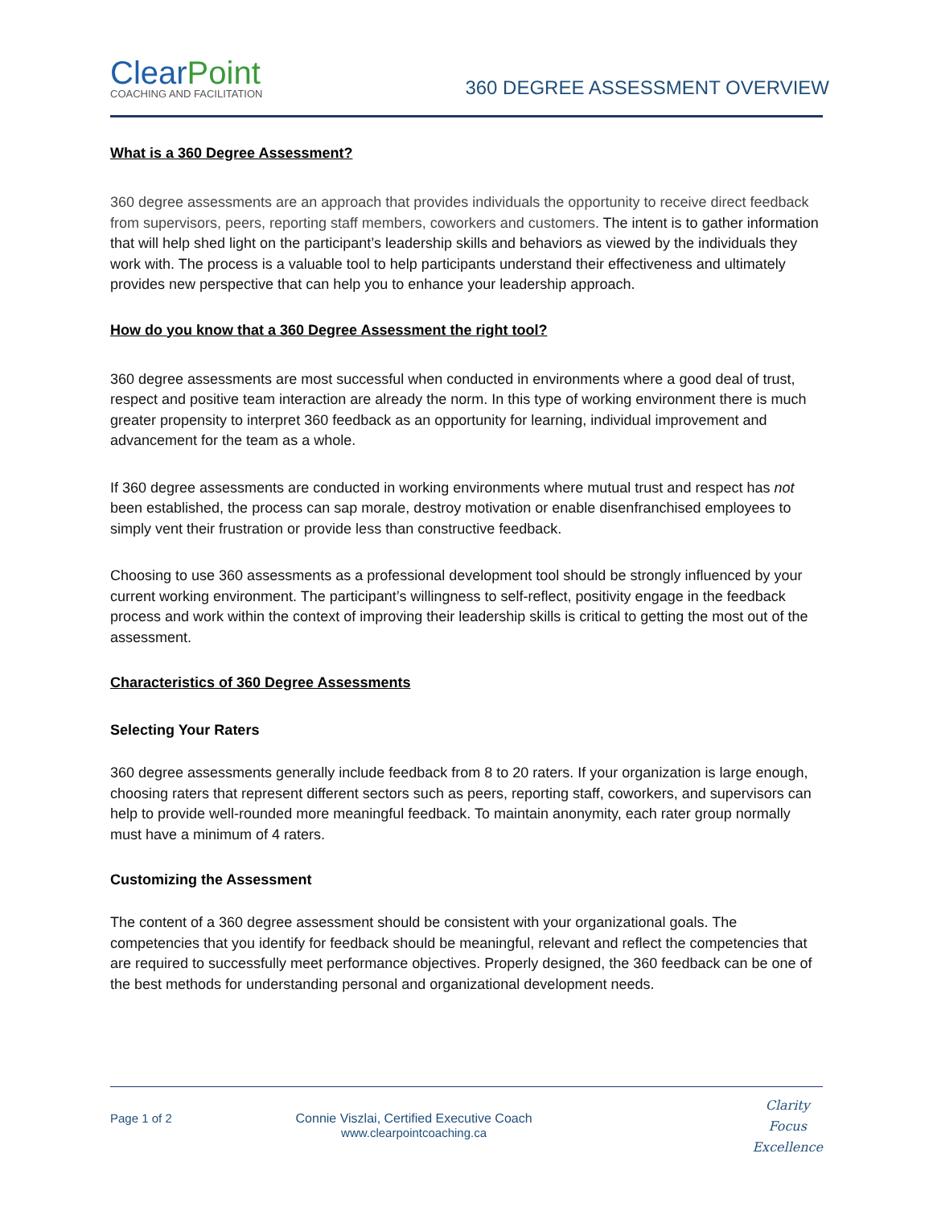ClearPoint
COACHING AND FACILITATION
360 DEGREE ASSESSMENT OVERVIEW
What is a 360 Degree Assessment?
360 degree assessments are an approach that provides individuals the opportunity to receive direct feedback from supervisors, peers, reporting staff members, coworkers and customers. The intent is to gather information that will help shed light on the participant’s leadership skills and behaviors as viewed by the individuals they work with. The process is a valuable tool to help participants understand their effectiveness and ultimately provides new perspective that can help you to enhance your leadership approach.
How do you know that a 360 Degree Assessment the right tool?
360 degree assessments are most successful when conducted in environments where a good deal of trust, respect and positive team interaction are already the norm. In this type of working environment there is much greater propensity to interpret 360 feedback as an opportunity for learning, individual improvement and advancement for the team as a whole.
If 360 degree assessments are conducted in working environments where mutual trust and respect has not been established, the process can sap morale, destroy motivation or enable disenfranchised employees to simply vent their frustration or provide less than constructive feedback.
Choosing to use 360 assessments as a professional development tool should be strongly influenced by your current working environment. The participant’s willingness to self-reflect, positivity engage in the feedback process and work within the context of improving their leadership skills is critical to getting the most out of the assessment.
Characteristics of 360 Degree Assessments
Selecting Your Raters
360 degree assessments generally include feedback from 8 to 20 raters. If your organization is large enough, choosing raters that represent different sectors such as peers, reporting staff, coworkers, and supervisors can help to provide well-rounded more meaningful feedback. To maintain anonymity, each rater group normally must have a minimum of 4 raters.
Customizing the Assessment
The content of a 360 degree assessment should be consistent with your organizational goals. The competencies that you identify for feedback should be meaningful, relevant and reflect the competencies that are required to successfully meet performance objectives. Properly designed, the 360 feedback can be one of the best methods for understanding personal and organizational development needs.
Page 1 of 2 Connie Viszlai, Certified Executive Coach
www.clearpointcoaching.ca
Clarity
Focus
Excellence